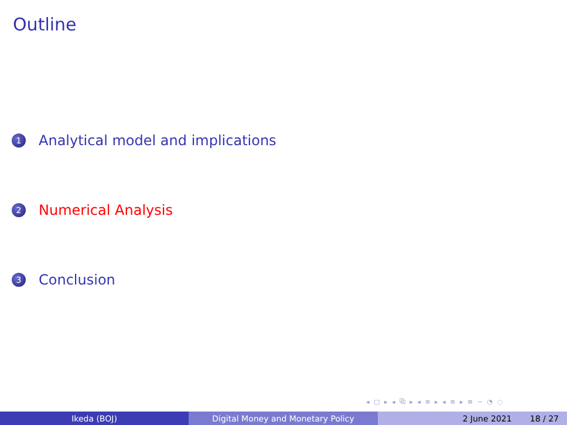Outline
1 Analytical model and implications
2 Numerical Analysis
3 Conclusion
◂ □ ▸ ◂ ⧉ ▸ ◂ ≡ ▸ ◂ ≡ ▸ ≡ ∽ ◔ ◌
Ikeda (BOJ) Digital Money and Monetary Policy 2 June 2021 18 / 27